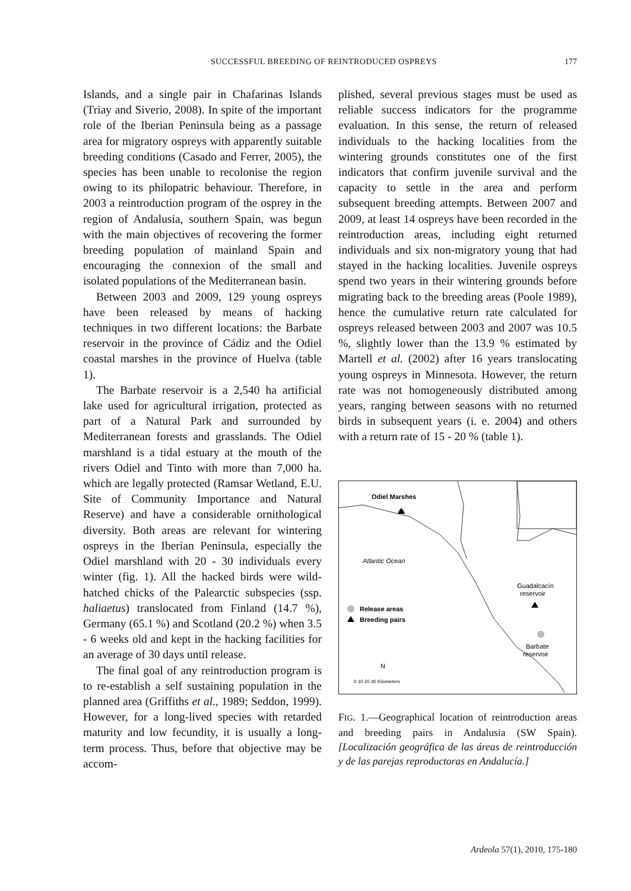SUCCESSFUL BREEDING OF REINTRODUCED OSPREYS 177
Islands, and a single pair in Chafarinas Islands (Triay and Siverio, 2008). In spite of the important role of the Iberian Peninsula being as a passage area for migratory ospreys with apparently suitable breeding conditions (Casado and Ferrer, 2005), the species has been unable to recolonise the region owing to its philopatric behaviour. Therefore, in 2003 a reintroduction program of the osprey in the region of Andalusia, southern Spain, was begun with the main objectives of recovering the former breeding population of mainland Spain and encouraging the connexion of the small and isolated populations of the Mediterranean basin.
Between 2003 and 2009, 129 young ospreys have been released by means of hacking techniques in two different locations: the Barbate reservoir in the province of Cádiz and the Odiel coastal marshes in the province of Huelva (table 1).
The Barbate reservoir is a 2,540 ha artificial lake used for agricultural irrigation, protected as part of a Natural Park and surrounded by Mediterranean forests and grasslands. The Odiel marshland is a tidal estuary at the mouth of the rivers Odiel and Tinto with more than 7,000 ha. which are legally protected (Ramsar Wetland, E.U. Site of Community Importance and Natural Reserve) and have a considerable ornithological diversity. Both areas are relevant for wintering ospreys in the Iberian Peninsula, especially the Odiel marshland with 20 - 30 individuals every winter (fig. 1). All the hacked birds were wild-hatched chicks of the Palearctic subspecies (ssp. haliaetus) translocated from Finland (14.7 %), Germany (65.1 %) and Scotland (20.2 %) when 3.5 - 6 weeks old and kept in the hacking facilities for an average of 30 days until release.
The final goal of any reintroduction program is to re-establish a self sustaining population in the planned area (Griffiths et al., 1989; Seddon, 1999). However, for a long-lived species with retarded maturity and low fecundity, it is usually a long-term process. Thus, before that objective may be accom-
plished, several previous stages must be used as reliable success indicators for the programme evaluation. In this sense, the return of released individuals to the hacking localities from the wintering grounds constitutes one of the first indicators that confirm juvenile survival and the capacity to settle in the area and perform subsequent breeding attempts. Between 2007 and 2009, at least 14 ospreys have been recorded in the reintroduction areas, including eight returned individuals and six non-migratory young that had stayed in the hacking localities. Juvenile ospreys spend two years in their wintering grounds before migrating back to the breeding areas (Poole 1989), hence the cumulative return rate calculated for ospreys released between 2003 and 2007 was 10.5 %, slightly lower than the 13.9 % estimated by Martell et al. (2002) after 16 years translocating young ospreys in Minnesota. However, the return rate was not homogeneously distributed among years, ranging between seasons with no returned birds in subsequent years (i. e. 2004) and others with a return rate of 15 - 20 % (table 1).
Odiel Marshes
Atlantic Ocean
Guadalcacín
reservoir
Release areas
Breeding pairs
Barbate
reservoir
N
0 10 20 40 Kilometers
FIG. 1.—Geographical location of reintroduction areas and breeding pairs in Andalusia (SW Spain). [Localización geográfica de las áreas de reintroducción y de las parejas reproductoras en Andalucía.]
Ardeola 57(1), 2010, 175-180